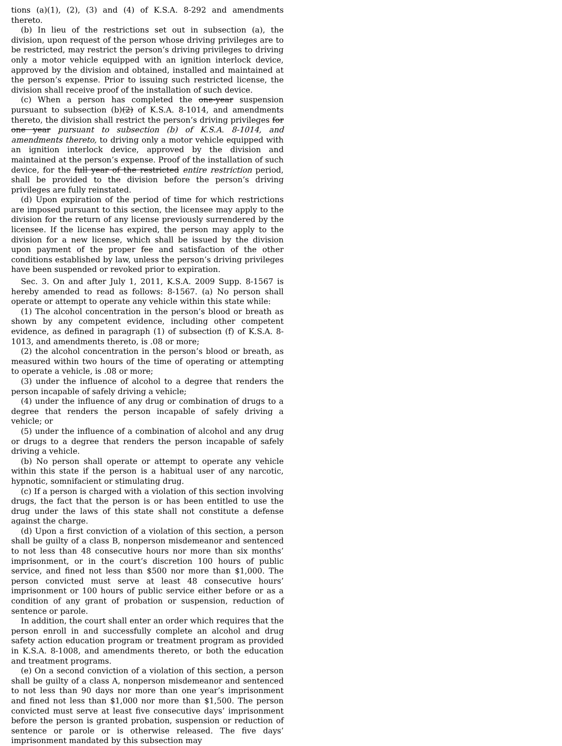tions (a)(1), (2), (3) and (4) of K.S.A. 8-292 and amendments thereto.
(b) In lieu of the restrictions set out in subsection (a), the division, upon request of the person whose driving privileges are to be restricted, may restrict the person’s driving privileges to driving only a motor vehicle equipped with an ignition interlock device, approved by the division and obtained, installed and maintained at the person’s expense. Prior to issuing such restricted license, the division shall receive proof of the installation of such device.
(c) When a person has completed the one-year suspension pursuant to subsection (b)(2) of K.S.A. 8-1014, and amendments thereto, the division shall restrict the person’s driving privileges for one year pursuant to subsection (b) of K.S.A. 8-1014, and amendments thereto, to driving only a motor vehicle equipped with an ignition interlock device, approved by the division and maintained at the person’s expense. Proof of the installation of such device, for the full year of the restricted entire restriction period, shall be provided to the division before the person’s driving privileges are fully reinstated.
(d) Upon expiration of the period of time for which restrictions are imposed pursuant to this section, the licensee may apply to the division for the return of any license previously surrendered by the licensee. If the license has expired, the person may apply to the division for a new license, which shall be issued by the division upon payment of the proper fee and satisfaction of the other conditions established by law, unless the person’s driving privileges have been suspended or revoked prior to expiration.
Sec. 3. On and after July 1, 2011, K.S.A. 2009 Supp. 8-1567 is hereby amended to read as follows: 8-1567. (a) No person shall operate or attempt to operate any vehicle within this state while:
(1) The alcohol concentration in the person’s blood or breath as shown by any competent evidence, including other competent evidence, as defined in paragraph (1) of subsection (f) of K.S.A. 8-1013, and amendments thereto, is .08 or more;
(2) the alcohol concentration in the person’s blood or breath, as measured within two hours of the time of operating or attempting to operate a vehicle, is .08 or more;
(3) under the influence of alcohol to a degree that renders the person incapable of safely driving a vehicle;
(4) under the influence of any drug or combination of drugs to a degree that renders the person incapable of safely driving a vehicle; or
(5) under the influence of a combination of alcohol and any drug or drugs to a degree that renders the person incapable of safely driving a vehicle.
(b) No person shall operate or attempt to operate any vehicle within this state if the person is a habitual user of any narcotic, hypnotic, somnifacient or stimulating drug.
(c) If a person is charged with a violation of this section involving drugs, the fact that the person is or has been entitled to use the drug under the laws of this state shall not constitute a defense against the charge.
(d) Upon a first conviction of a violation of this section, a person shall be guilty of a class B, nonperson misdemeanor and sentenced to not less than 48 consecutive hours nor more than six months’ imprisonment, or in the court’s discretion 100 hours of public service, and fined not less than $500 nor more than $1,000. The person convicted must serve at least 48 consecutive hours’ imprisonment or 100 hours of public service either before or as a condition of any grant of probation or suspension, reduction of sentence or parole.
In addition, the court shall enter an order which requires that the person enroll in and successfully complete an alcohol and drug safety action education program or treatment program as provided in K.S.A. 8-1008, and amendments thereto, or both the education and treatment programs.
(e) On a second conviction of a violation of this section, a person shall be guilty of a class A, nonperson misdemeanor and sentenced to not less than 90 days nor more than one year’s imprisonment and fined not less than $1,000 nor more than $1,500. The person convicted must serve at least five consecutive days’ imprisonment before the person is granted probation, suspension or reduction of sentence or parole or is otherwise released. The five days’ imprisonment mandated by this subsection may